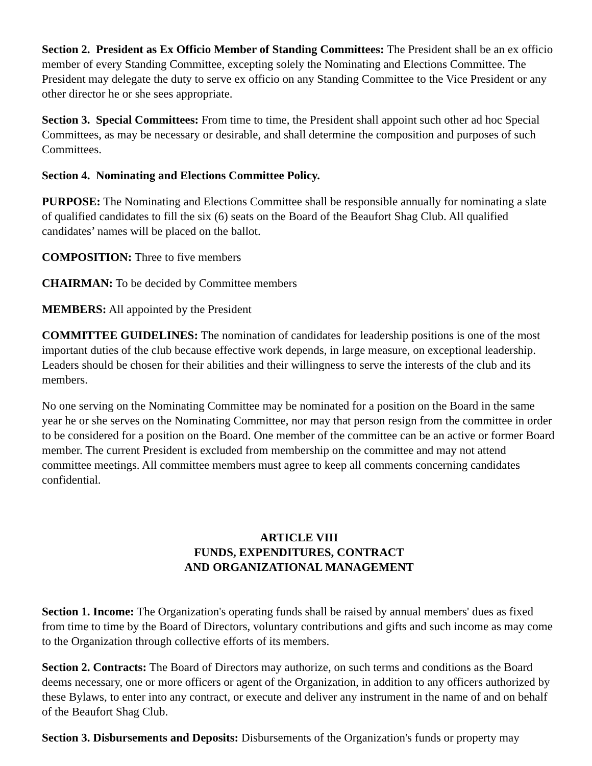Section 2. President as Ex Officio Member of Standing Committees: The President shall be an ex officio member of every Standing Committee, excepting solely the Nominating and Elections Committee. The President may delegate the duty to serve ex officio on any Standing Committee to the Vice President or any other director he or she sees appropriate.
Section 3. Special Committees: From time to time, the President shall appoint such other ad hoc Special Committees, as may be necessary or desirable, and shall determine the composition and purposes of such Committees.
Section 4. Nominating and Elections Committee Policy.
PURPOSE: The Nominating and Elections Committee shall be responsible annually for nominating a slate of qualified candidates to fill the six (6) seats on the Board of the Beaufort Shag Club. All qualified candidates’ names will be placed on the ballot.
COMPOSITION: Three to five members
CHAIRMAN: To be decided by Committee members
MEMBERS: All appointed by the President
COMMITTEE GUIDELINES: The nomination of candidates for leadership positions is one of the most important duties of the club because effective work depends, in large measure, on exceptional leadership. Leaders should be chosen for their abilities and their willingness to serve the interests of the club and its members.
No one serving on the Nominating Committee may be nominated for a position on the Board in the same year he or she serves on the Nominating Committee, nor may that person resign from the committee in order to be considered for a position on the Board. One member of the committee can be an active or former Board member. The current President is excluded from membership on the committee and may not attend committee meetings. All committee members must agree to keep all comments concerning candidates confidential.
ARTICLE VIII
FUNDS, EXPENDITURES, CONTRACT
AND ORGANIZATIONAL MANAGEMENT
Section 1. Income: The Organization's operating funds shall be raised by annual members' dues as fixed from time to time by the Board of Directors, voluntary contributions and gifts and such income as may come to the Organization through collective efforts of its members.
Section 2. Contracts: The Board of Directors may authorize, on such terms and conditions as the Board deems necessary, one or more officers or agent of the Organization, in addition to any officers authorized by these Bylaws, to enter into any contract, or execute and deliver any instrument in the name of and on behalf of the Beaufort Shag Club.
Section 3. Disbursements and Deposits: Disbursements of the Organization's funds or property may